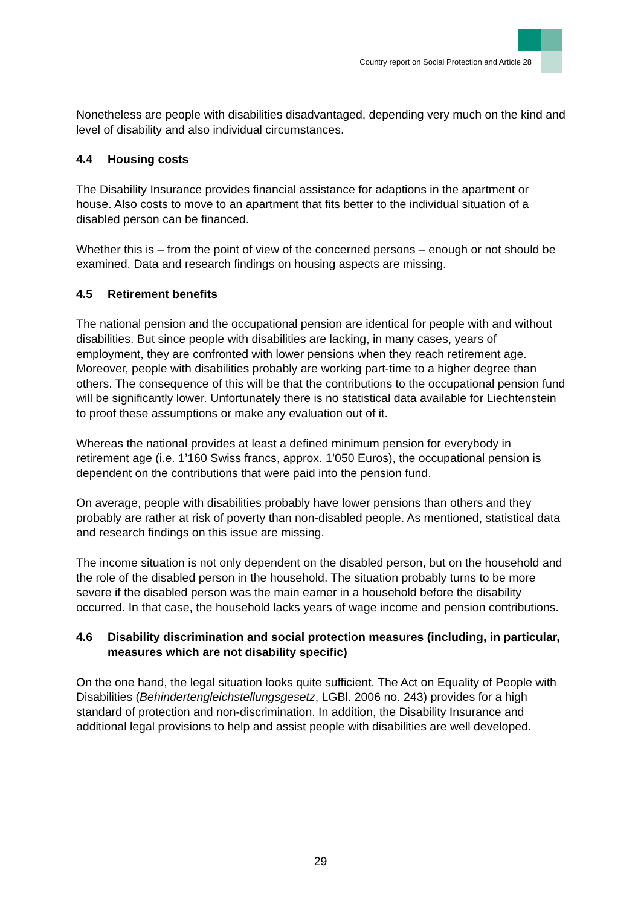Country report on Social Protection and Article 28
Nonetheless are people with disabilities disadvantaged, depending very much on the kind and level of disability and also individual circumstances.
4.4 Housing costs
The Disability Insurance provides financial assistance for adaptions in the apartment or house. Also costs to move to an apartment that fits better to the individual situation of a disabled person can be financed.
Whether this is – from the point of view of the concerned persons – enough or not should be examined. Data and research findings on housing aspects are missing.
4.5 Retirement benefits
The national pension and the occupational pension are identical for people with and without disabilities. But since people with disabilities are lacking, in many cases, years of employment, they are confronted with lower pensions when they reach retirement age. Moreover, people with disabilities probably are working part-time to a higher degree than others. The consequence of this will be that the contributions to the occupational pension fund will be significantly lower. Unfortunately there is no statistical data available for Liechtenstein to proof these assumptions or make any evaluation out of it.
Whereas the national provides at least a defined minimum pension for everybody in retirement age (i.e. 1’160 Swiss francs, approx. 1’050 Euros), the occupational pension is dependent on the contributions that were paid into the pension fund.
On average, people with disabilities probably have lower pensions than others and they probably are rather at risk of poverty than non-disabled people. As mentioned, statistical data and research findings on this issue are missing.
The income situation is not only dependent on the disabled person, but on the household and the role of the disabled person in the household. The situation probably turns to be more severe if the disabled person was the main earner in a household before the disability occurred. In that case, the household lacks years of wage income and pension contributions.
4.6 Disability discrimination and social protection measures (including, in particular, measures which are not disability specific)
On the one hand, the legal situation looks quite sufficient. The Act on Equality of People with Disabilities (Behindertengleichstellungsgesetz, LGBl. 2006 no. 243) provides for a high standard of protection and non-discrimination. In addition, the Disability Insurance and additional legal provisions to help and assist people with disabilities are well developed.
29